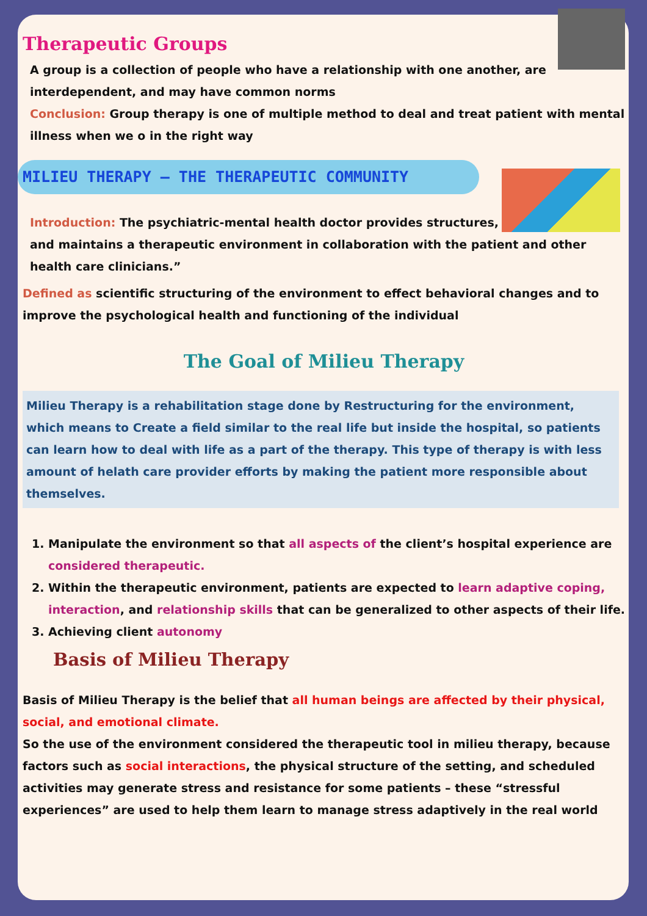Therapeutic Groups
A group is a collection of people who have a relationship with one another, are interdependent, and may have common norms
Conclusion: Group therapy is one of multiple method to deal and treat patient with mental illness when we o in the right way
MILIEU THERAPY – THE THERAPEUTIC COMMUNITY
Introduction: The psychiatric-mental health doctor provides structures, and maintains a therapeutic environment in collaboration with the patient and other health care clinicians.”
Defined as scientific structuring of the environment to effect behavioral changes and to improve the psychological health and functioning of the individual
The Goal of Milieu Therapy
Milieu Therapy is a rehabilitation stage done by Restructuring for the environment, which means to Create a field similar to the real life but inside the hospital, so patients can learn how to deal with life as a part of the therapy. This type of therapy is with less amount of helath care provider efforts by making the patient more responsible about themselves.
1. Manipulate the environment so that all aspects of the client’s hospital experience are considered therapeutic.
2. Within the therapeutic environment, patients are expected to learn adaptive coping, interaction, and relationship skills that can be generalized to other aspects of their life.
3. Achieving client autonomy
Basis of Milieu Therapy
Basis of Milieu Therapy is the belief that all human beings are affected by their physical, social, and emotional climate.
So the use of the environment considered the therapeutic tool in milieu therapy, because factors such as social interactions, the physical structure of the setting, and scheduled activities may generate stress and resistance for some patients – these “stressful experiences” are used to help them learn to manage stress adaptively in the real world